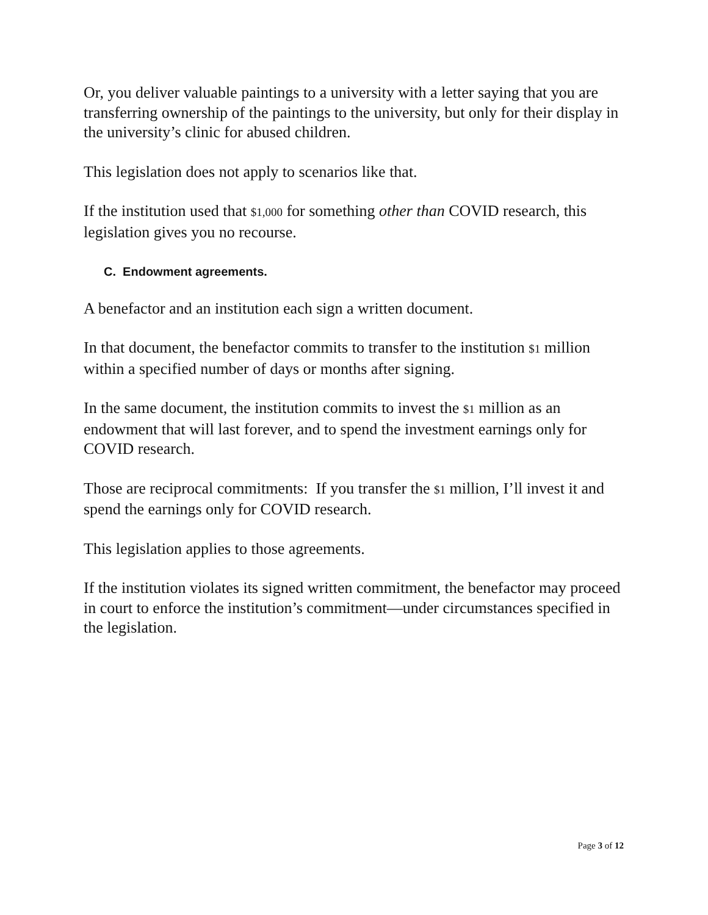Or, you deliver valuable paintings to a university with a letter saying that you are transferring ownership of the paintings to the university, but only for their display in the university’s clinic for abused children.
This legislation does not apply to scenarios like that.
If the institution used that $1,000 for something other than COVID research, this legislation gives you no recourse.
C. Endowment agreements.
A benefactor and an institution each sign a written document.
In that document, the benefactor commits to transfer to the institution $1 million within a specified number of days or months after signing.
In the same document, the institution commits to invest the $1 million as an endowment that will last forever, and to spend the investment earnings only for COVID research.
Those are reciprocal commitments: If you transfer the $1 million, I’ll invest it and spend the earnings only for COVID research.
This legislation applies to those agreements.
If the institution violates its signed written commitment, the benefactor may proceed in court to enforce the institution’s commitment—under circumstances specified in the legislation.
Page 3 of 12